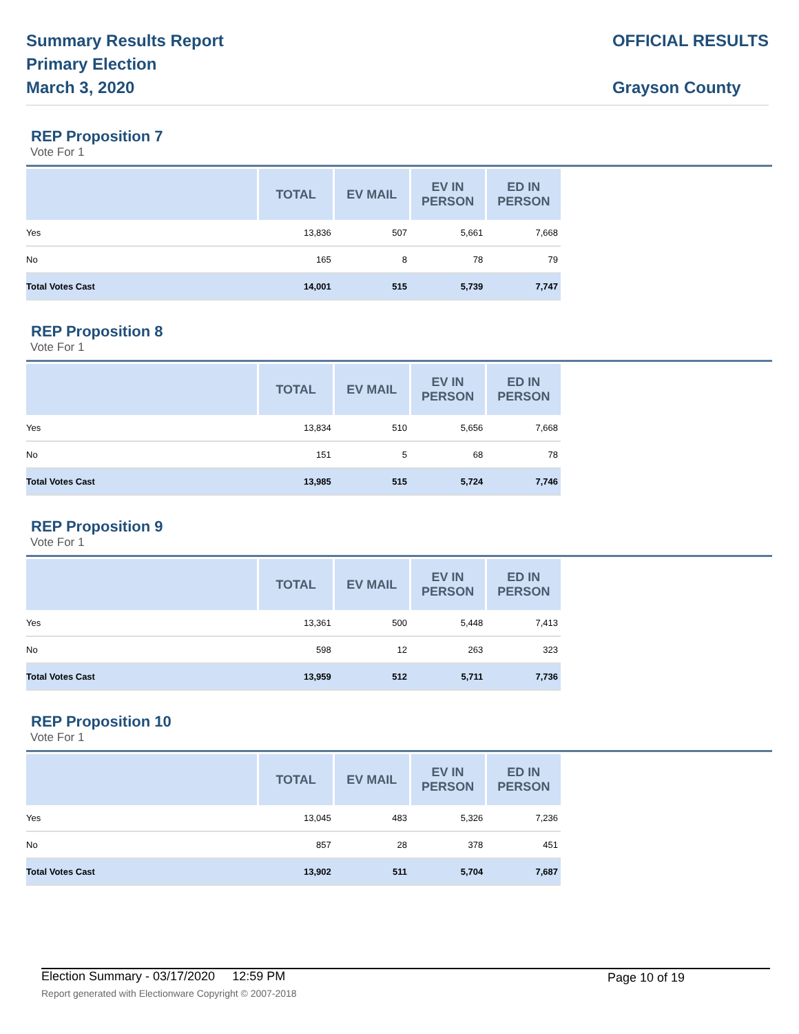Summary Results Report
Primary Election
March 3, 2020
OFFICIAL RESULTS
Grayson County
REP Proposition 7
Vote For 1
| | TOTAL | EV MAIL | EV IN PERSON | ED IN PERSON |
| --- | --- | --- | --- | --- |
| Yes | 13,836 | 507 | 5,661 | 7,668 |
| No | 165 | 8 | 78 | 79 |
| Total Votes Cast | 14,001 | 515 | 5,739 | 7,747 |
REP Proposition 8
Vote For 1
| | TOTAL | EV MAIL | EV IN PERSON | ED IN PERSON |
| --- | --- | --- | --- | --- |
| Yes | 13,834 | 510 | 5,656 | 7,668 |
| No | 151 | 5 | 68 | 78 |
| Total Votes Cast | 13,985 | 515 | 5,724 | 7,746 |
REP Proposition 9
Vote For 1
| | TOTAL | EV MAIL | EV IN PERSON | ED IN PERSON |
| --- | --- | --- | --- | --- |
| Yes | 13,361 | 500 | 5,448 | 7,413 |
| No | 598 | 12 | 263 | 323 |
| Total Votes Cast | 13,959 | 512 | 5,711 | 7,736 |
REP Proposition 10
Vote For 1
| | TOTAL | EV MAIL | EV IN PERSON | ED IN PERSON |
| --- | --- | --- | --- | --- |
| Yes | 13,045 | 483 | 5,326 | 7,236 |
| No | 857 | 28 | 378 | 451 |
| Total Votes Cast | 13,902 | 511 | 5,704 | 7,687 |
Election Summary - 03/17/2020 12:59 PM Page 10 of 19 Report generated with Electionware Copyright © 2007-2018